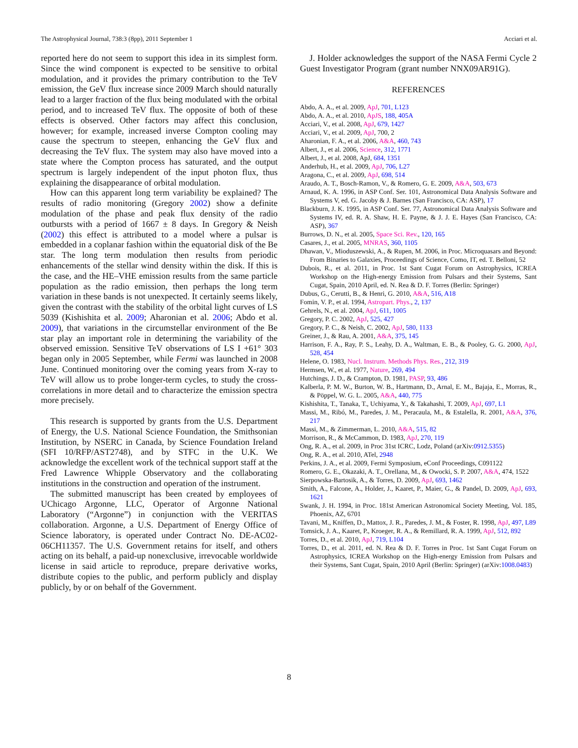The Astrophysical Journal, 738:3 (8pp), 2011 September 1 Acciari et al.
reported here do not seem to support this idea in its simplest form. Since the wind component is expected to be sensitive to orbital modulation, and it provides the primary contribution to the TeV emission, the GeV flux increase since 2009 March should naturally lead to a larger fraction of the flux being modulated with the orbital period, and to increased TeV flux. The opposite of both of these effects is observed. Other factors may affect this conclusion, however; for example, increased inverse Compton cooling may cause the spectrum to steepen, enhancing the GeV flux and decreasing the TeV flux. The system may also have moved into a state where the Compton process has saturated, and the output spectrum is largely independent of the input photon flux, thus explaining the disappearance of orbital modulation.
How can this apparent long term variability be explained? The results of radio monitoring (Gregory 2002) show a definite modulation of the phase and peak flux density of the radio outbursts with a period of 1667 ± 8 days. In Gregory & Neish (2002) this effect is attributed to a model where a pulsar is embedded in a coplanar fashion within the equatorial disk of the Be star. The long term modulation then results from periodic enhancements of the stellar wind density within the disk. If this is the case, and the HE–VHE emission results from the same particle population as the radio emission, then perhaps the long term variation in these bands is not unexpected. It certainly seems likely, given the contrast with the stability of the orbital light curves of LS 5039 (Kishishita et al. 2009; Aharonian et al. 2006; Abdo et al. 2009), that variations in the circumstellar environment of the Be star play an important role in determining the variability of the observed emission. Sensitive TeV observations of LS I +61° 303 began only in 2005 September, while Fermi was launched in 2008 June. Continued monitoring over the coming years from X-ray to TeV will allow us to probe longer-term cycles, to study the cross-correlations in more detail and to characterize the emission spectra more precisely.
This research is supported by grants from the U.S. Department of Energy, the U.S. National Science Foundation, the Smithsonian Institution, by NSERC in Canada, by Science Foundation Ireland (SFI 10/RFP/AST2748), and by STFC in the U.K. We acknowledge the excellent work of the technical support staff at the Fred Lawrence Whipple Observatory and the collaborating institutions in the construction and operation of the instrument.
The submitted manuscript has been created by employees of UChicago Argonne, LLC, Operator of Argonne National Laboratory (“Argonne”) in conjunction with the VERITAS collaboration. Argonne, a U.S. Department of Energy Office of Science laboratory, is operated under Contract No. DE-AC02-06CH11357. The U.S. Government retains for itself, and others acting on its behalf, a paid-up nonexclusive, irrevocable worldwide license in said article to reproduce, prepare derivative works, distribute copies to the public, and perform publicly and display publicly, by or on behalf of the Government.
J. Holder acknowledges the support of the NASA Fermi Cycle 2 Guest Investigator Program (grant number NNX09AR91G).
REFERENCES
Abdo, A. A., et al. 2009, ApJ, 701, L123
Abdo, A. A., et al. 2010, ApJS, 188, 405A
Acciari, V., et al. 2008, ApJ, 679, 1427
Acciari, V., et al. 2009, ApJ, 700, 2
Aharonian, F. A., et al. 2006, A&A, 460, 743
Albert, J., et al. 2006, Science, 312, 1771
Albert, J., et al. 2008, ApJ, 684, 1351
Anderhub, H., et al. 2009, ApJ, 706, L27
Aragona, C., et al. 2009, ApJ, 698, 514
Araudo, A. T., Bosch-Ramon, V., & Romero, G. E. 2009, A&A, 503, 673
Arnaud, K. A. 1996, in ASP Conf. Ser. 101, Astronomical Data Analysis Software and Systems V, ed. G. Jacoby & J. Barnes (San Francisco, CA: ASP), 17
Blackburn, J. K. 1995, in ASP Conf. Ser. 77, Astronomical Data Analysis Software and Systems IV, ed. R. A. Shaw, H. E. Payne, & J. J. E. Hayes (San Francisco, CA: ASP), 367
Burrows, D. N., et al. 2005, Space Sci. Rev., 120, 165
Casares, J., et al. 2005, MNRAS, 360, 1105
Dhawan, V., Mioduszewski, A., & Rupen, M. 2006, in Proc. Microquasars and Beyond: From Binaries to Galaxies, Proceedings of Science, Como, IT, ed. T. Belloni, 52
Dubois, R., et al. 2011, in Proc. 1st Sant Cugat Forum on Astrophysics, ICREA Workshop on the High-energy Emission from Pulsars and their Systems, Sant Cugat, Spain, 2010 April, ed. N. Rea & D. F. Torres (Berlin: Springer)
Dubus, G., Cerutti, B., & Henri, G. 2010, A&A, 516, A18
Fomin, V. P., et al. 1994, Astropart. Phys., 2, 137
Gehrels, N., et al. 2004, ApJ, 611, 1005
Gregory, P. C. 2002, ApJ, 525, 427
Gregory, P. C., & Neish, C. 2002, ApJ, 580, 1133
Greiner, J., & Rau, A. 2001, A&A, 375, 145
Harrison, F. A., Ray, P. S., Leahy, D. A., Waltman, E. B., & Pooley, G. G. 2000, ApJ, 528, 454
Helene, O. 1983, Nucl. Instrum. Methods Phys. Res., 212, 319
Hermsen, W., et al. 1977, Nature, 269, 494
Hutchings, J. D., & Crampton, D. 1981, PASP, 93, 486
Kalberla, P. M. W., Burton, W. B., Hartmann, D., Arnal, E. M., Bajaja, E., Morras, R., & Pöppel, W. G. L. 2005, A&A, 440, 775
Kishishita, T., Tanaka, T., Uchiyama, Y., & Takahashi, T. 2009, ApJ, 697, L1
Massi, M., Ribó, M., Paredes, J. M., Peracaula, M., & Estalella, R. 2001, A&A, 376, 217
Massi, M., & Zimmerman, L. 2010, A&A, 515, 82
Morrison, R., & McCammon, D. 1983, ApJ, 270, 119
Ong, R. A., et al. 2009, in Proc 31st ICRC, Lodz, Poland (arXiv:0912.5355)
Ong, R. A., et al. 2010, ATel, 2948
Perkins, J. A., et al. 2009, Fermi Symposium, eConf Proceedings, C091122
Romero, G. E., Okazaki, A. T., Orellana, M., & Owocki, S. P. 2007, A&A, 474, 1522
Sierpowska-Bartosik, A., & Torres, D. 2009, ApJ, 693, 1462
Smith, A., Falcone, A., Holder, J., Kaaret, P., Maier, G., & Pandel, D. 2009, ApJ, 693, 1621
Swank, J. H. 1994, in Proc. 181st American Astronomical Society Meeting, Vol. 185, Phoenix, AZ, 6701
Tavani, M., Kniffen, D., Mattox, J. R., Paredes, J. M., & Foster, R. 1998, ApJ, 497, L89
Tomsick, J. A., Kaaret, P., Kroeger, R. A., & Remillard, R. A. 1999, ApJ, 512, 892
Torres, D., et al. 2010, ApJ, 719, L104
Torres, D., et al. 2011, ed. N. Rea & D. F. Torres in Proc. 1st Sant Cugat Forum on Astrophysics, ICREA Workshop on the High-energy Emission from Pulsars and their Systems, Sant Cugat, Spain, 2010 April (Berlin: Springer) (arXiv:1008.0483)
8